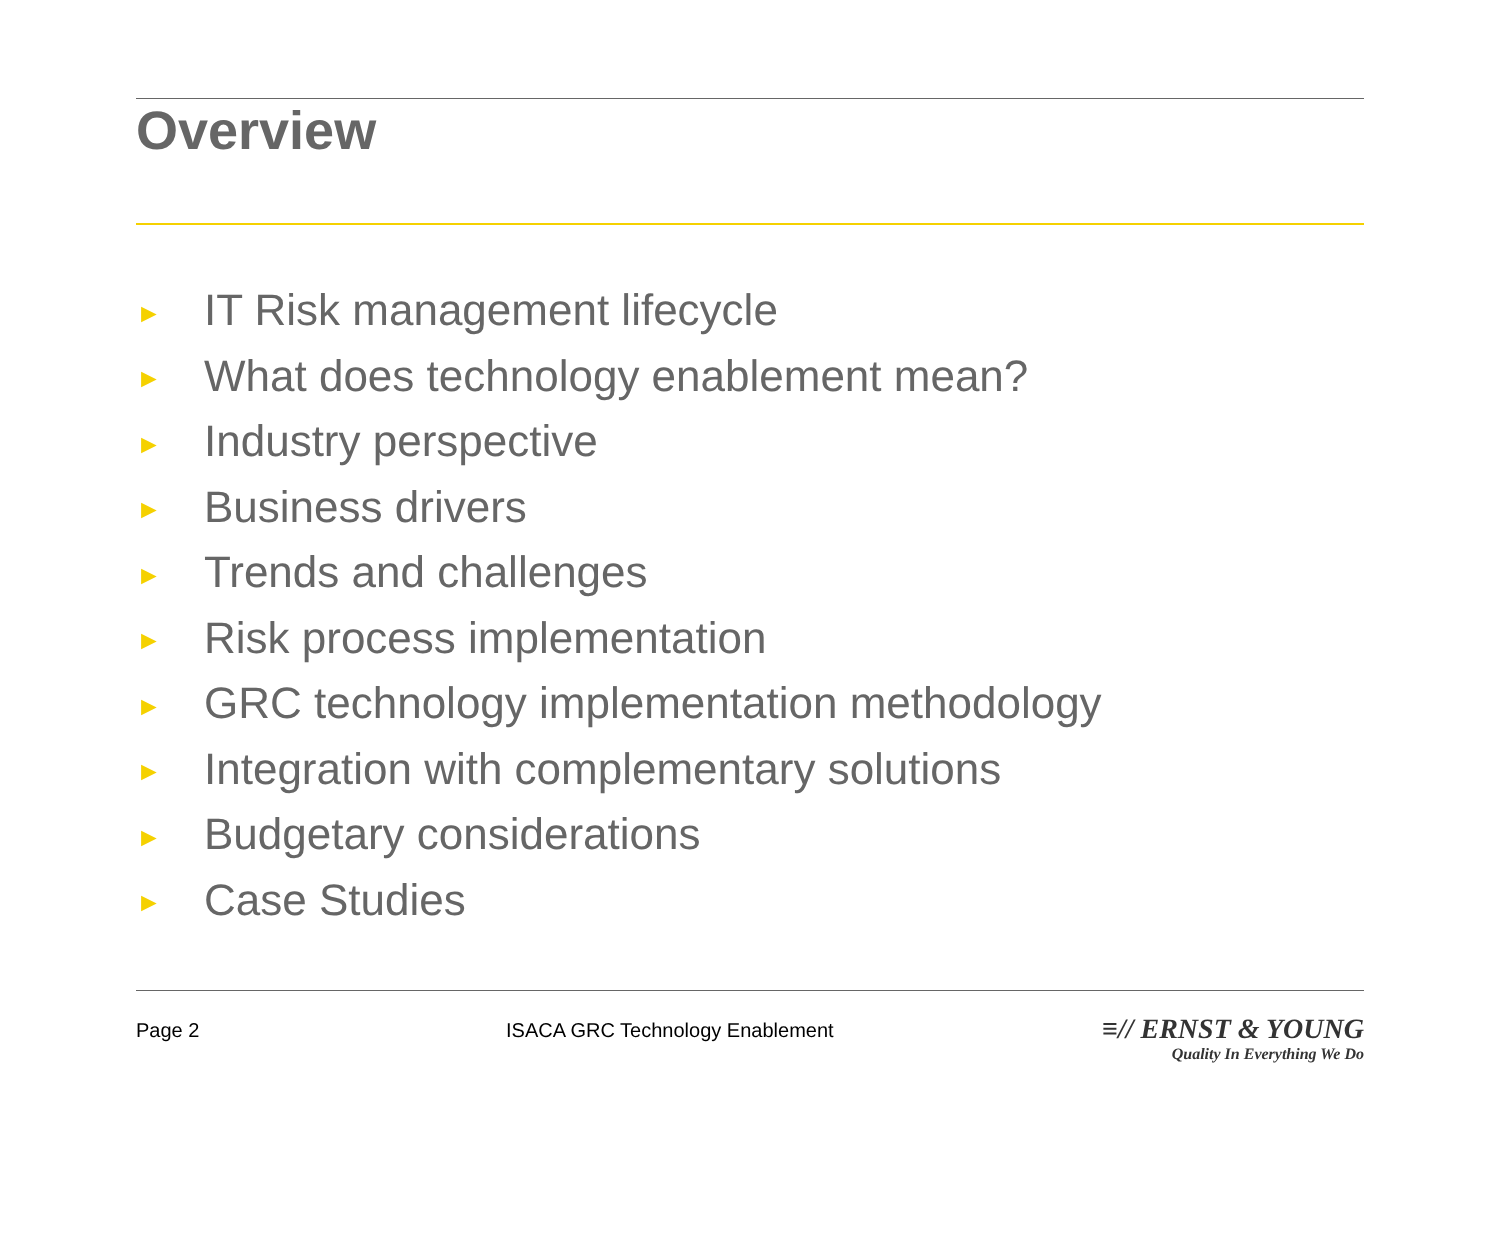Overview
► IT Risk management lifecycle
► What does technology enablement mean?
► Industry perspective
► Business drivers
► Trends and challenges
► Risk process implementation
► GRC technology implementation methodology
► Integration with complementary solutions
► Budgetary considerations
► Case Studies
Page 2 ISACA GRC Technology Enablement
≡// ERNST & YOUNG
Quality In Everything We Do